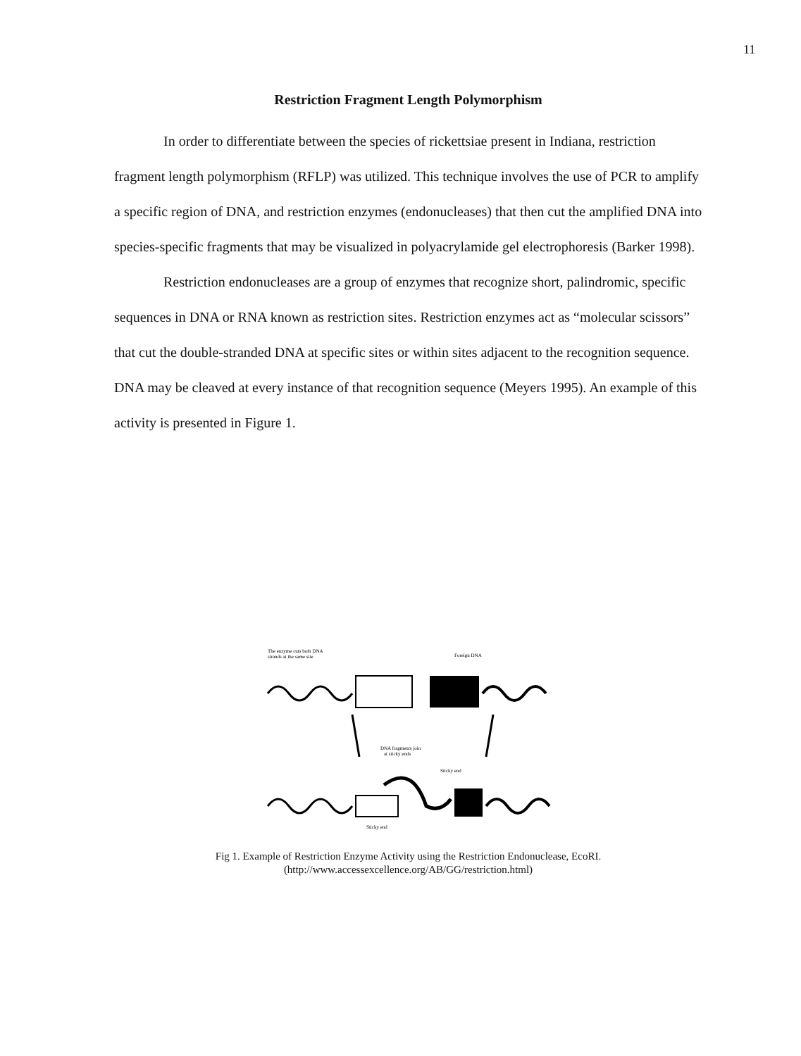11
Restriction Fragment Length Polymorphism
In order to differentiate between the species of rickettsiae present in Indiana, restriction fragment length polymorphism (RFLP) was utilized. This technique involves the use of PCR to amplify a specific region of DNA, and restriction enzymes (endonucleases) that then cut the amplified DNA into species-specific fragments that may be visualized in polyacrylamide gel electrophoresis (Barker 1998).
Restriction endonucleases are a group of enzymes that recognize short, palindromic, specific sequences in DNA or RNA known as restriction sites. Restriction enzymes act as “molecular scissors” that cut the double-stranded DNA at specific sites or within sites adjacent to the recognition sequence. DNA may be cleaved at every instance of that recognition sequence (Meyers 1995). An example of this activity is presented in Figure 1.
The enzyme cuts both DNA
strands at the same site
Foreign DNA
DNA fragments join
at sticky ends
Sticky end
Sticky end
Fig 1. Example of Restriction Enzyme Activity using the Restriction Endonuclease, EcoRI.
(http://www.accessexcellence.org/AB/GG/restriction.html)